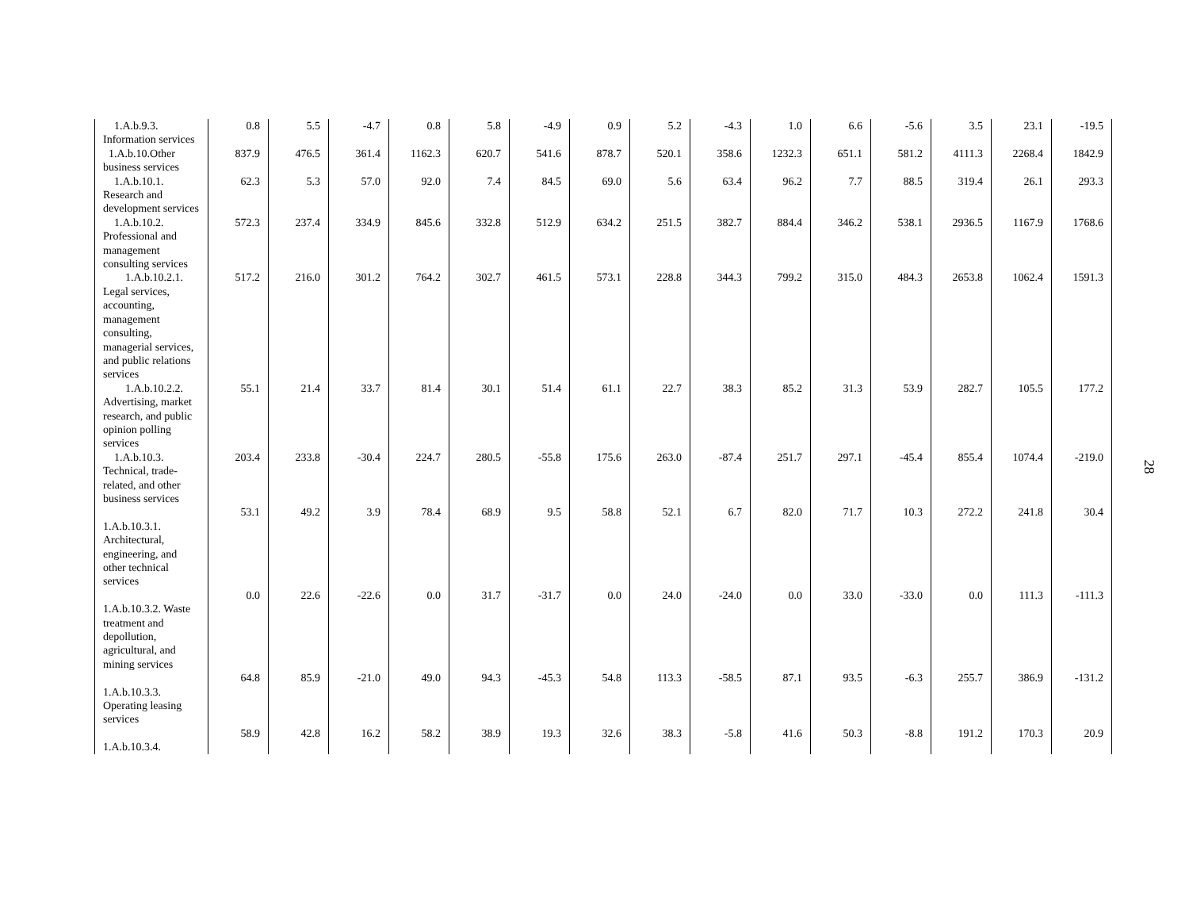| 1.A.b.9.3. Information services | 0.8 | 5.5 | -4.7 | 0.8 | 5.8 | -4.9 | 0.9 | 5.2 | -4.3 | 1.0 | 6.6 | -5.6 | 3.5 | 23.1 | -19.5 |
| 1.A.b.10.Other business services | 837.9 | 476.5 | 361.4 | 1162.3 | 620.7 | 541.6 | 878.7 | 520.1 | 358.6 | 1232.3 | 651.1 | 581.2 | 4111.3 | 2268.4 | 1842.9 |
| 1.A.b.10.1. Research and development services | 62.3 | 5.3 | 57.0 | 92.0 | 7.4 | 84.5 | 69.0 | 5.6 | 63.4 | 96.2 | 7.7 | 88.5 | 319.4 | 26.1 | 293.3 |
| 1.A.b.10.2. Professional and management consulting services | 572.3 | 237.4 | 334.9 | 845.6 | 332.8 | 512.9 | 634.2 | 251.5 | 382.7 | 884.4 | 346.2 | 538.1 | 2936.5 | 1167.9 | 1768.6 |
| 1.A.b.10.2.1. Legal services, accounting, management consulting, managerial services, and public relations services | 517.2 | 216.0 | 301.2 | 764.2 | 302.7 | 461.5 | 573.1 | 228.8 | 344.3 | 799.2 | 315.0 | 484.3 | 2653.8 | 1062.4 | 1591.3 |
| 1.A.b.10.2.2. Advertising, market research, and public opinion polling services | 55.1 | 21.4 | 33.7 | 81.4 | 30.1 | 51.4 | 61.1 | 22.7 | 38.3 | 85.2 | 31.3 | 53.9 | 282.7 | 105.5 | 177.2 |
| 1.A.b.10.3. Technical, trade-related, and other business services | 203.4 | 233.8 | -30.4 | 224.7 | 280.5 | -55.8 | 175.6 | 263.0 | -87.4 | 251.7 | 297.1 | -45.4 | 855.4 | 1074.4 | -219.0 |
| 1.A.b.10.3.1. Architectural, engineering, and other technical services | 53.1 | 49.2 | 3.9 | 78.4 | 68.9 | 9.5 | 58.8 | 52.1 | 6.7 | 82.0 | 71.7 | 10.3 | 272.2 | 241.8 | 30.4 |
| 1.A.b.10.3.2. Waste treatment and depollution, agricultural, and mining services | 0.0 | 22.6 | -22.6 | 0.0 | 31.7 | -31.7 | 0.0 | 24.0 | -24.0 | 0.0 | 33.0 | -33.0 | 0.0 | 111.3 | -111.3 |
| 1.A.b.10.3.3. Operating leasing services | 64.8 | 85.9 | -21.0 | 49.0 | 94.3 | -45.3 | 54.8 | 113.3 | -58.5 | 87.1 | 93.5 | -6.3 | 255.7 | 386.9 | -131.2 |
| 1.A.b.10.3.4. | 58.9 | 42.8 | 16.2 | 58.2 | 38.9 | 19.3 | 32.6 | 38.3 | -5.8 | 41.6 | 50.3 | -8.8 | 191.2 | 170.3 | 20.9 |
28